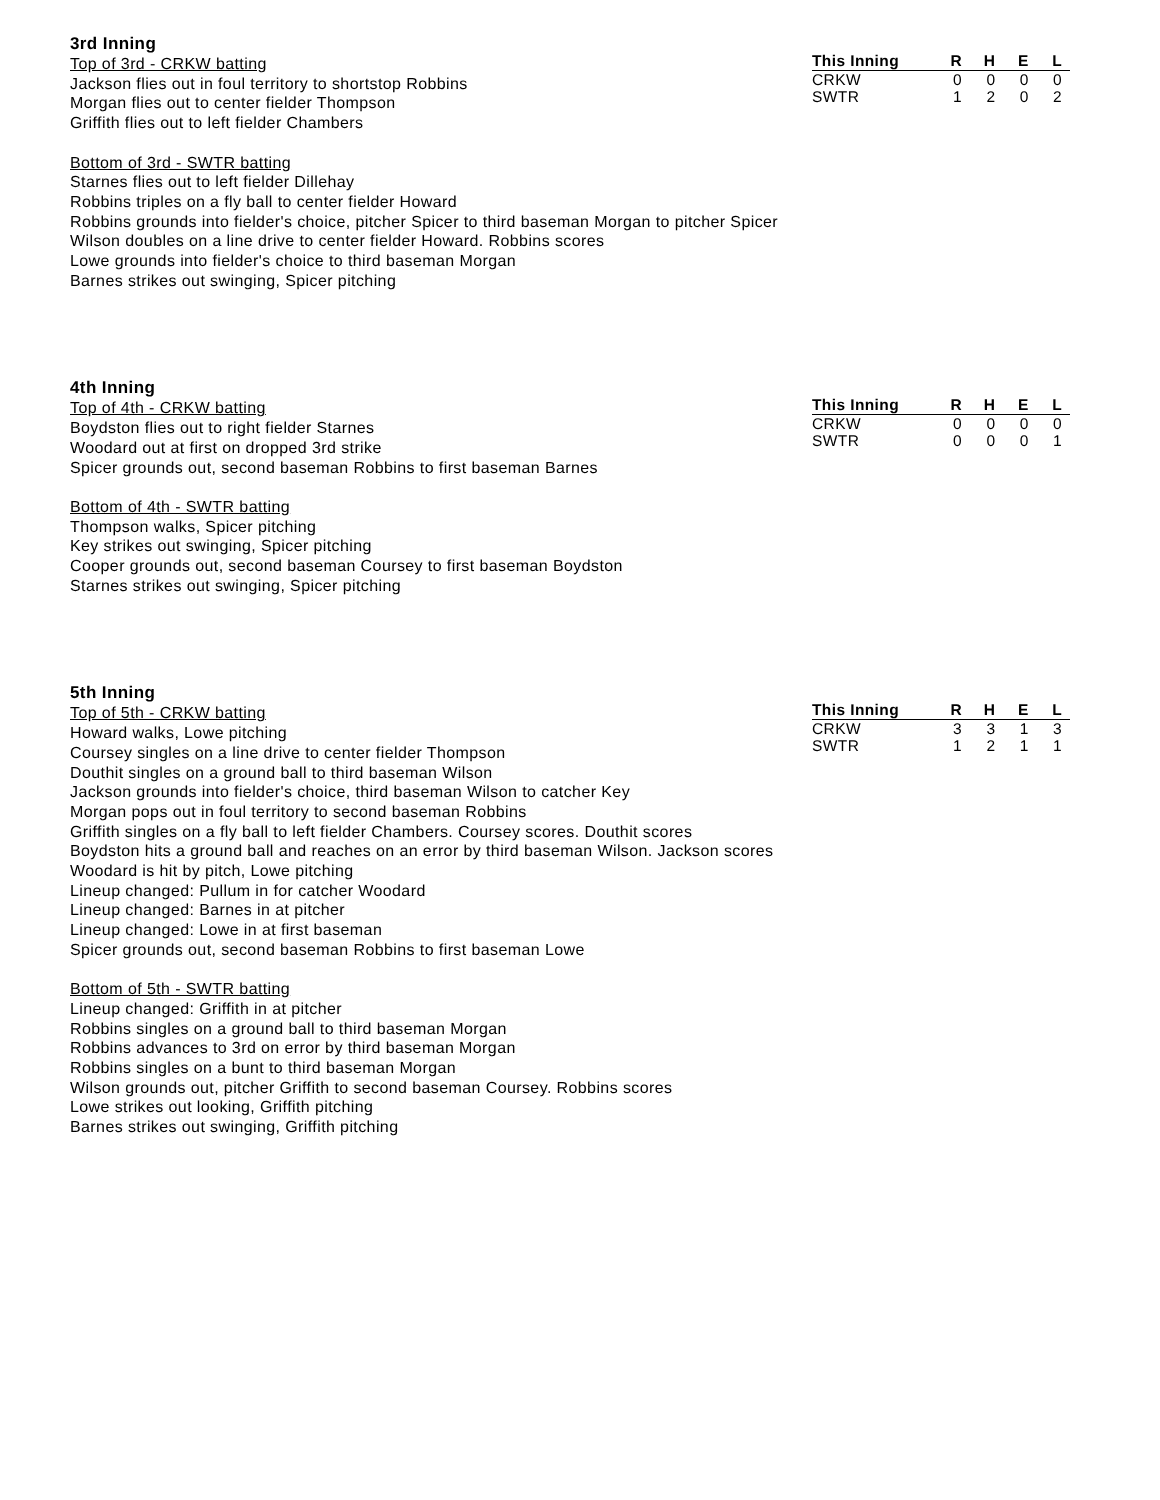3rd Inning
| This Inning | R | H | E | L |
| --- | --- | --- | --- | --- |
| CRKW | 0 | 0 | 0 | 0 |
| SWTR | 1 | 2 | 0 | 2 |
Top of 3rd - CRKW batting
Jackson flies out in foul territory to shortstop Robbins
Morgan flies out to center fielder Thompson
Griffith flies out to left fielder Chambers
Bottom of 3rd - SWTR batting
Starnes flies out to left fielder Dillehay
Robbins triples on a fly ball to center fielder Howard
Robbins grounds into fielder's choice, pitcher Spicer to third baseman Morgan to pitcher Spicer
Wilson doubles on a line drive to center fielder Howard. Robbins scores
Lowe grounds into fielder's choice to third baseman Morgan
Barnes strikes out swinging, Spicer pitching
4th Inning
| This Inning | R | H | E | L |
| --- | --- | --- | --- | --- |
| CRKW | 0 | 0 | 0 | 0 |
| SWTR | 0 | 0 | 0 | 1 |
Top of 4th - CRKW batting
Boydston flies out to right fielder Starnes
Woodard out at first on dropped 3rd strike
Spicer grounds out, second baseman Robbins to first baseman Barnes
Bottom of 4th - SWTR batting
Thompson walks, Spicer pitching
Key strikes out swinging, Spicer pitching
Cooper grounds out, second baseman Coursey to first baseman Boydston
Starnes strikes out swinging, Spicer pitching
5th Inning
| This Inning | R | H | E | L |
| --- | --- | --- | --- | --- |
| CRKW | 3 | 3 | 1 | 3 |
| SWTR | 1 | 2 | 1 | 1 |
Top of 5th - CRKW batting
Howard walks, Lowe pitching
Coursey singles on a line drive to center fielder Thompson
Douthit singles on a ground ball to third baseman Wilson
Jackson grounds into fielder's choice, third baseman Wilson to catcher Key
Morgan pops out in foul territory to second baseman Robbins
Griffith singles on a fly ball to left fielder Chambers. Coursey scores. Douthit scores
Boydston hits a ground ball and reaches on an error by third baseman Wilson. Jackson scores
Woodard is hit by pitch, Lowe pitching
Lineup changed: Pullum in for catcher Woodard
Lineup changed: Barnes in at pitcher
Lineup changed: Lowe in at first baseman
Spicer grounds out, second baseman Robbins to first baseman Lowe
Bottom of 5th - SWTR batting
Lineup changed: Griffith in at pitcher
Robbins singles on a ground ball to third baseman Morgan
Robbins advances to 3rd on error by third baseman Morgan
Robbins singles on a bunt to third baseman Morgan
Wilson grounds out, pitcher Griffith to second baseman Coursey. Robbins scores
Lowe strikes out looking, Griffith pitching
Barnes strikes out swinging, Griffith pitching